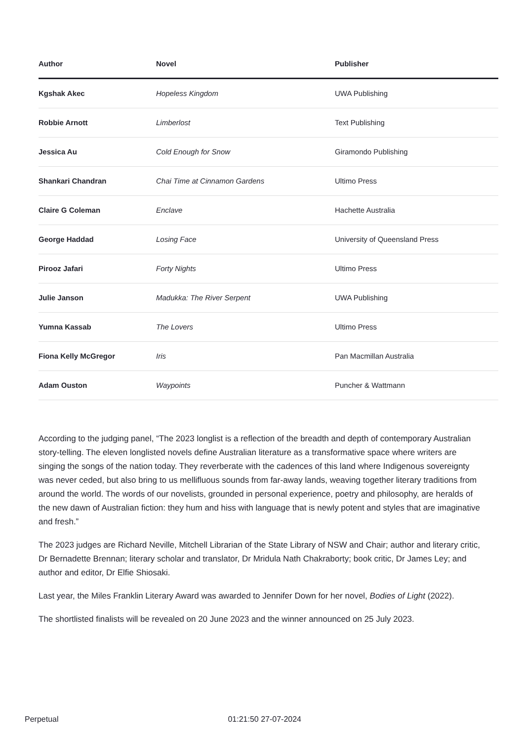| Author | Novel | Publisher |
| --- | --- | --- |
| Kgshak Akec | Hopeless Kingdom | UWA Publishing |
| Robbie Arnott | Limberlost | Text Publishing |
| Jessica Au | Cold Enough for Snow | Giramondo Publishing |
| Shankari Chandran | Chai Time at Cinnamon Gardens | Ultimo Press |
| Claire G Coleman | Enclave | Hachette Australia |
| George Haddad | Losing Face | University of Queensland Press |
| Pirooz Jafari | Forty Nights | Ultimo Press |
| Julie Janson | Madukka: The River Serpent | UWA Publishing |
| Yumna Kassab | The Lovers | Ultimo Press |
| Fiona Kelly McGregor | Iris | Pan Macmillan Australia |
| Adam Ouston | Waypoints | Puncher & Wattmann |
According to the judging panel, “The 2023 longlist is a reflection of the breadth and depth of contemporary Australian story-telling. The eleven longlisted novels define Australian literature as a transformative space where writers are singing the songs of the nation today. They reverberate with the cadences of this land where Indigenous sovereignty was never ceded, but also bring to us mellifluous sounds from far-away lands, weaving together literary traditions from around the world. The words of our novelists, grounded in personal experience, poetry and philosophy, are heralds of the new dawn of Australian fiction: they hum and hiss with language that is newly potent and styles that are imaginative and fresh.”
The 2023 judges are Richard Neville, Mitchell Librarian of the State Library of NSW and Chair; author and literary critic, Dr Bernadette Brennan; literary scholar and translator, Dr Mridula Nath Chakraborty; book critic, Dr James Ley; and author and editor, Dr Elfie Shiosaki.
Last year, the Miles Franklin Literary Award was awarded to Jennifer Down for her novel, Bodies of Light (2022).
The shortlisted finalists will be revealed on 20 June 2023 and the winner announced on 25 July 2023.
Perpetual 01:21:50 27-07-2024